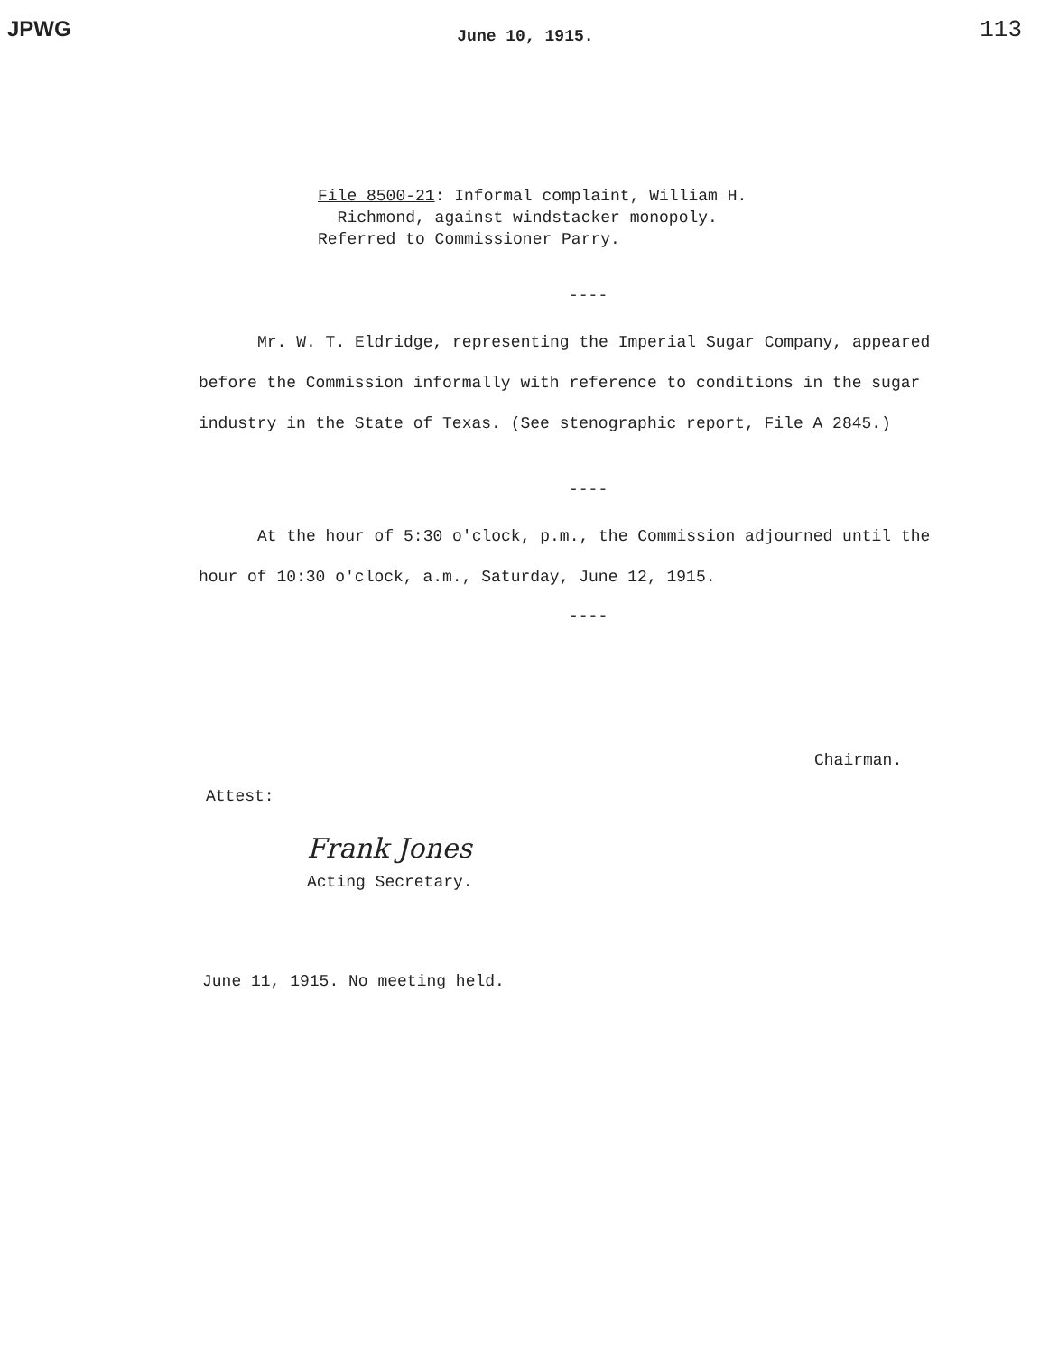JPWG June 10, 1915. 113
File 8500-21: Informal complaint, William H.
Richmond, against windstacker monopoly.
Referred to Commissioner Parry.
----
Mr. W. T. Eldridge, representing the Imperial Sugar Company, appeared before the Commission informally with reference to conditions in the sugar industry in the State of Texas. (See stenographic report, File A 2845.)
----
At the hour of 5:30 o'clock, p.m., the Commission adjourned until the hour of 10:30 o'clock, a.m., Saturday, June 12, 1915.
----
Chairman.
Attest:
Frank Jones
Acting Secretary.
June 11, 1915. No meeting held.